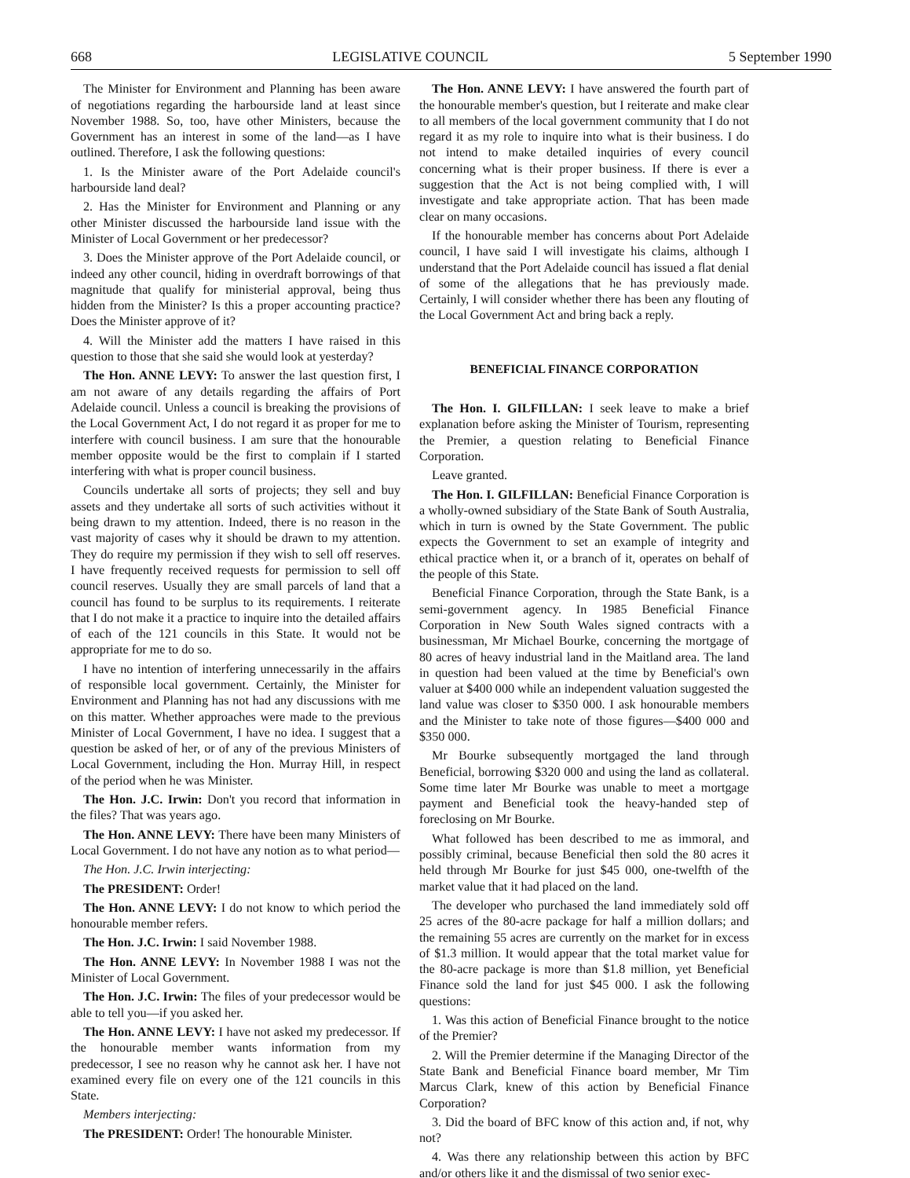668 LEGISLATIVE COUNCIL 5 September 1990
The Minister for Environment and Planning has been aware of negotiations regarding the harbourside land at least since November 1988. So, too, have other Ministers, because the Government has an interest in some of the land—as I have outlined. Therefore, I ask the following questions:
1. Is the Minister aware of the Port Adelaide council's harbourside land deal?
2. Has the Minister for Environment and Planning or any other Minister discussed the harbourside land issue with the Minister of Local Government or her predecessor?
3. Does the Minister approve of the Port Adelaide council, or indeed any other council, hiding in overdraft borrowings of that magnitude that qualify for ministerial approval, being thus hidden from the Minister? Is this a proper accounting practice? Does the Minister approve of it?
4. Will the Minister add the matters I have raised in this question to those that she said she would look at yesterday?
The Hon. ANNE LEVY: To answer the last question first, I am not aware of any details regarding the affairs of Port Adelaide council. Unless a council is breaking the provisions of the Local Government Act, I do not regard it as proper for me to interfere with council business. I am sure that the honourable member opposite would be the first to complain if I started interfering with what is proper council business.
Councils undertake all sorts of projects; they sell and buy assets and they undertake all sorts of such activities without it being drawn to my attention. Indeed, there is no reason in the vast majority of cases why it should be drawn to my attention. They do require my permission if they wish to sell off reserves. I have frequently received requests for permission to sell off council reserves. Usually they are small parcels of land that a council has found to be surplus to its requirements. I reiterate that I do not make it a practice to inquire into the detailed affairs of each of the 121 councils in this State. It would not be appropriate for me to do so.
I have no intention of interfering unnecessarily in the affairs of responsible local government. Certainly, the Minister for Environment and Planning has not had any discussions with me on this matter. Whether approaches were made to the previous Minister of Local Government, I have no idea. I suggest that a question be asked of her, or of any of the previous Ministers of Local Government, including the Hon. Murray Hill, in respect of the period when he was Minister.
The Hon. J.C. Irwin: Don't you record that information in the files? That was years ago.
The Hon. ANNE LEVY: There have been many Ministers of Local Government. I do not have any notion as to what period—
The Hon. J.C. Irwin interjecting:
The PRESIDENT: Order!
The Hon. ANNE LEVY: I do not know to which period the honourable member refers.
The Hon. J.C. Irwin: I said November 1988.
The Hon. ANNE LEVY: In November 1988 I was not the Minister of Local Government.
The Hon. J.C. Irwin: The files of your predecessor would be able to tell you—if you asked her.
The Hon. ANNE LEVY: I have not asked my predecessor. If the honourable member wants information from my predecessor, I see no reason why he cannot ask her. I have not examined every file on every one of the 121 councils in this State.
Members interjecting:
The PRESIDENT: Order! The honourable Minister.
The Hon. ANNE LEVY: I have answered the fourth part of the honourable member's question, but I reiterate and make clear to all members of the local government community that I do not regard it as my role to inquire into what is their business. I do not intend to make detailed inquiries of every council concerning what is their proper business. If there is ever a suggestion that the Act is not being complied with, I will investigate and take appropriate action. That has been made clear on many occasions.
If the honourable member has concerns about Port Adelaide council, I have said I will investigate his claims, although I understand that the Port Adelaide council has issued a flat denial of some of the allegations that he has previously made. Certainly, I will consider whether there has been any flouting of the Local Government Act and bring back a reply.
BENEFICIAL FINANCE CORPORATION
The Hon. I. GILFILLAN: I seek leave to make a brief explanation before asking the Minister of Tourism, representing the Premier, a question relating to Beneficial Finance Corporation.
Leave granted.
The Hon. I. GILFILLAN: Beneficial Finance Corporation is a wholly-owned subsidiary of the State Bank of South Australia, which in turn is owned by the State Government. The public expects the Government to set an example of integrity and ethical practice when it, or a branch of it, operates on behalf of the people of this State.
Beneficial Finance Corporation, through the State Bank, is a semi-government agency. In 1985 Beneficial Finance Corporation in New South Wales signed contracts with a businessman, Mr Michael Bourke, concerning the mortgage of 80 acres of heavy industrial land in the Maitland area. The land in question had been valued at the time by Beneficial's own valuer at $400 000 while an independent valuation suggested the land value was closer to $350 000. I ask honourable members and the Minister to take note of those figures—$400 000 and $350 000.
Mr Bourke subsequently mortgaged the land through Beneficial, borrowing $320 000 and using the land as collateral. Some time later Mr Bourke was unable to meet a mortgage payment and Beneficial took the heavy-handed step of foreclosing on Mr Bourke.
What followed has been described to me as immoral, and possibly criminal, because Beneficial then sold the 80 acres it held through Mr Bourke for just $45 000, one-twelfth of the market value that it had placed on the land.
The developer who purchased the land immediately sold off 25 acres of the 80-acre package for half a million dollars; and the remaining 55 acres are currently on the market for in excess of $1.3 million. It would appear that the total market value for the 80-acre package is more than $1.8 million, yet Beneficial Finance sold the land for just $45 000. I ask the following questions:
1. Was this action of Beneficial Finance brought to the notice of the Premier?
2. Will the Premier determine if the Managing Director of the State Bank and Beneficial Finance board member, Mr Tim Marcus Clark, knew of this action by Beneficial Finance Corporation?
3. Did the board of BFC know of this action and, if not, why not?
4. Was there any relationship between this action by BFC and/or others like it and the dismissal of two senior exec-